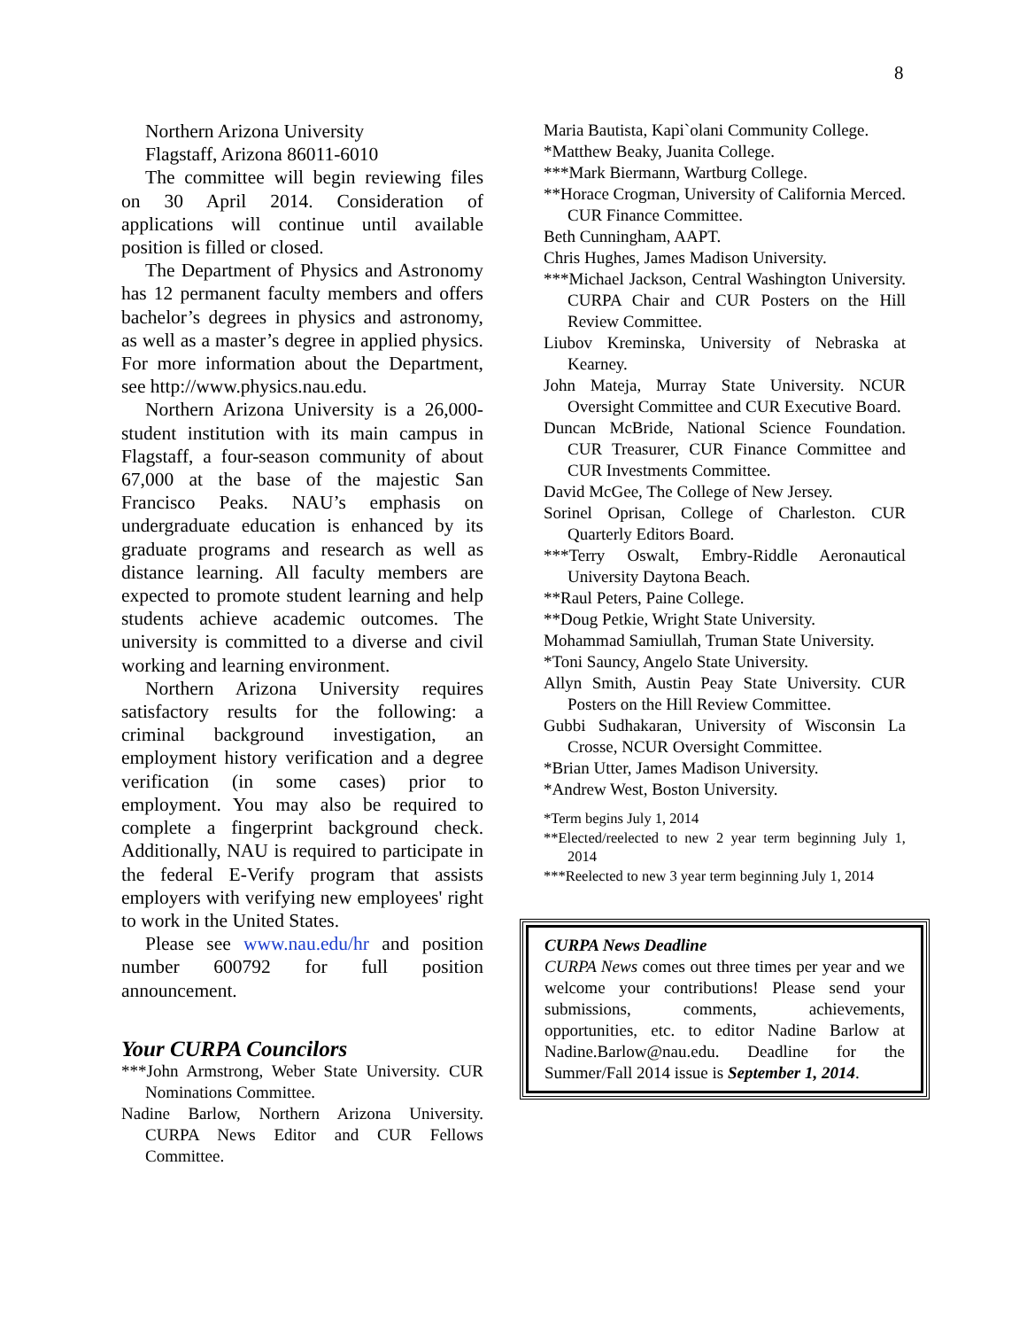8
Northern Arizona University
Flagstaff, Arizona 86011-6010
The committee will begin reviewing files on 30 April 2014. Consideration of applications will continue until available position is filled or closed.
The Department of Physics and Astronomy has 12 permanent faculty members and offers bachelor’s degrees in physics and astronomy, as well as a master’s degree in applied physics. For more information about the Department, see http://www.physics.nau.edu.
Northern Arizona University is a 26,000-student institution with its main campus in Flagstaff, a four-season community of about 67,000 at the base of the majestic San Francisco Peaks. NAU’s emphasis on undergraduate education is enhanced by its graduate programs and research as well as distance learning. All faculty members are expected to promote student learning and help students achieve academic outcomes. The university is committed to a diverse and civil working and learning environment.
Northern Arizona University requires satisfactory results for the following: a criminal background investigation, an employment history verification and a degree verification (in some cases) prior to employment. You may also be required to complete a fingerprint background check. Additionally, NAU is required to participate in the federal E-Verify program that assists employers with verifying new employees' right to work in the United States.
Please see www.nau.edu/hr and position number 600792 for full position announcement.
Your CURPA Councilors
***John Armstrong, Weber State University. CUR Nominations Committee.
Nadine Barlow, Northern Arizona University. CURPA News Editor and CUR Fellows Committee.
Maria Bautista, Kapi`olani Community College.
*Matthew Beaky, Juanita College.
***Mark Biermann, Wartburg College.
**Horace Crogman, University of California Merced. CUR Finance Committee.
Beth Cunningham, AAPT.
Chris Hughes, James Madison University.
***Michael Jackson, Central Washington University. CURPA Chair and CUR Posters on the Hill Review Committee.
Liubov Kreminska, University of Nebraska at Kearney.
John Mateja, Murray State University. NCUR Oversight Committee and CUR Executive Board.
Duncan McBride, National Science Foundation. CUR Treasurer, CUR Finance Committee and CUR Investments Committee.
David McGee, The College of New Jersey.
Sorinel Oprisan, College of Charleston. CUR Quarterly Editors Board.
***Terry Oswalt, Embry-Riddle Aeronautical University Daytona Beach.
**Raul Peters, Paine College.
**Doug Petkie, Wright State University.
Mohammad Samiullah, Truman State University.
*Toni Sauncy, Angelo State University.
Allyn Smith, Austin Peay State University. CUR Posters on the Hill Review Committee.
Gubbi Sudhakaran, University of Wisconsin La Crosse, NCUR Oversight Committee.
*Brian Utter, James Madison University.
*Andrew West, Boston University.
*Term begins July 1, 2014
**Elected/reelected to new 2 year term beginning July 1, 2014
***Reelected to new 3 year term beginning July 1, 2014
CURPA News Deadline
CURPA News comes out three times per year and we welcome your contributions! Please send your submissions, comments, achievements, opportunities, etc. to editor Nadine Barlow at Nadine.Barlow@nau.edu. Deadline for the Summer/Fall 2014 issue is September 1, 2014.